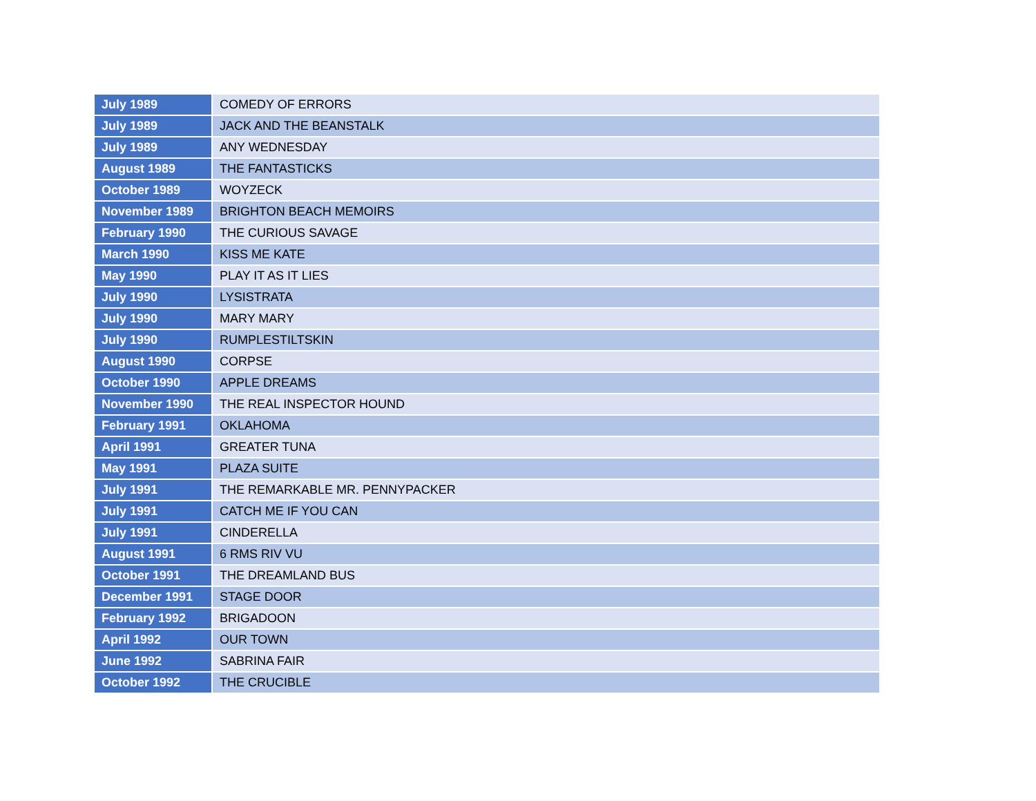| July 1989 | COMEDY OF ERRORS |
| July 1989 | JACK AND THE BEANSTALK |
| July 1989 | ANY WEDNESDAY |
| August 1989 | THE FANTASTICKS |
| October 1989 | WOYZECK |
| November 1989 | BRIGHTON BEACH MEMOIRS |
| February 1990 | THE CURIOUS SAVAGE |
| March 1990 | KISS ME KATE |
| May 1990 | PLAY IT AS IT LIES |
| July 1990 | LYSISTRATA |
| July 1990 | MARY MARY |
| July 1990 | RUMPLESTILTSKIN |
| August 1990 | CORPSE |
| October 1990 | APPLE DREAMS |
| November 1990 | THE REAL INSPECTOR HOUND |
| February 1991 | OKLAHOMA |
| April 1991 | GREATER TUNA |
| May 1991 | PLAZA SUITE |
| July 1991 | THE REMARKABLE MR. PENNYPACKER |
| July 1991 | CATCH ME IF YOU CAN |
| July 1991 | CINDERELLA |
| August 1991 | 6 RMS RIV VU |
| October 1991 | THE DREAMLAND BUS |
| December 1991 | STAGE DOOR |
| February 1992 | BRIGADOON |
| April 1992 | OUR TOWN |
| June 1992 | SABRINA FAIR |
| October 1992 | THE CRUCIBLE |